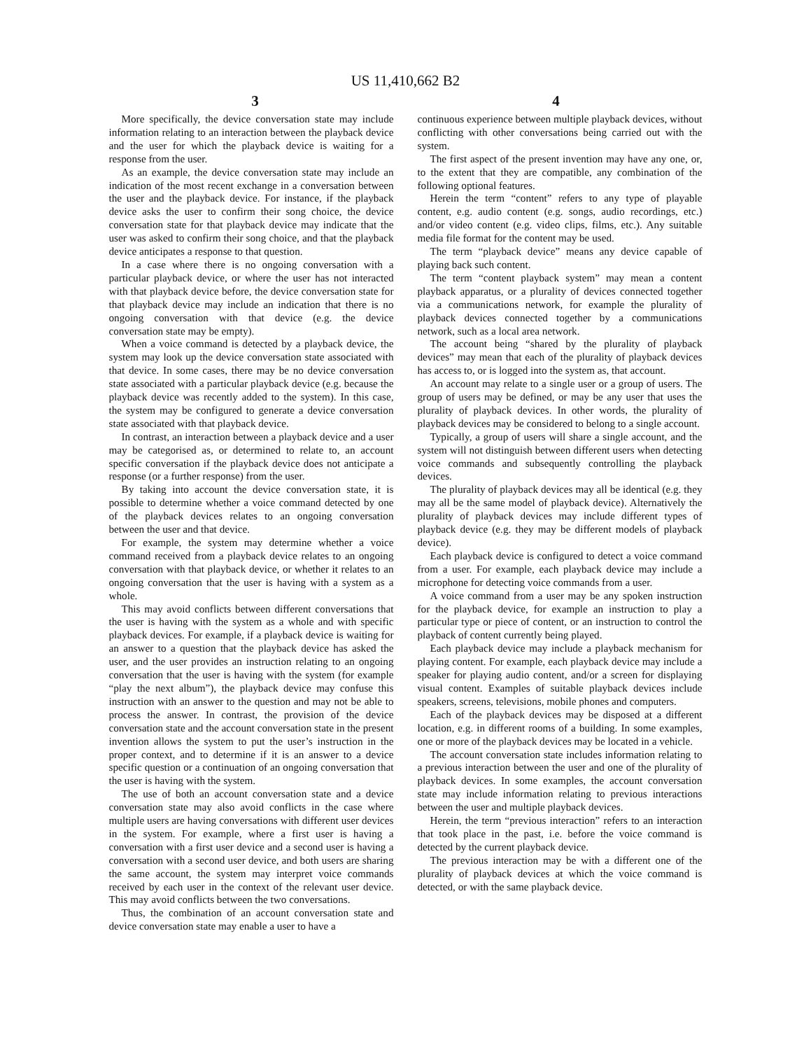US 11,410,662 B2
3 4
More specifically, the device conversation state may include information relating to an interaction between the playback device and the user for which the playback device is waiting for a response from the user.
As an example, the device conversation state may include an indication of the most recent exchange in a conversation between the user and the playback device. For instance, if the playback device asks the user to confirm their song choice, the device conversation state for that playback device may indicate that the user was asked to confirm their song choice, and that the playback device anticipates a response to that question.
In a case where there is no ongoing conversation with a particular playback device, or where the user has not interacted with that playback device before, the device conversation state for that playback device may include an indication that there is no ongoing conversation with that device (e.g. the device conversation state may be empty).
When a voice command is detected by a playback device, the system may look up the device conversation state associated with that device. In some cases, there may be no device conversation state associated with a particular playback device (e.g. because the playback device was recently added to the system). In this case, the system may be configured to generate a device conversation state associated with that playback device.
In contrast, an interaction between a playback device and a user may be categorised as, or determined to relate to, an account specific conversation if the playback device does not anticipate a response (or a further response) from the user.
By taking into account the device conversation state, it is possible to determine whether a voice command detected by one of the playback devices relates to an ongoing conversation between the user and that device.
For example, the system may determine whether a voice command received from a playback device relates to an ongoing conversation with that playback device, or whether it relates to an ongoing conversation that the user is having with a system as a whole.
This may avoid conflicts between different conversations that the user is having with the system as a whole and with specific playback devices. For example, if a playback device is waiting for an answer to a question that the playback device has asked the user, and the user provides an instruction relating to an ongoing conversation that the user is having with the system (for example “play the next album”), the playback device may confuse this instruction with an answer to the question and may not be able to process the answer. In contrast, the provision of the device conversation state and the account conversation state in the present invention allows the system to put the user’s instruction in the proper context, and to determine if it is an answer to a device specific question or a continuation of an ongoing conversation that the user is having with the system.
The use of both an account conversation state and a device conversation state may also avoid conflicts in the case where multiple users are having conversations with different user devices in the system. For example, where a first user is having a conversation with a first user device and a second user is having a conversation with a second user device, and both users are sharing the same account, the system may interpret voice commands received by each user in the context of the relevant user device. This may avoid conflicts between the two conversations.
Thus, the combination of an account conversation state and device conversation state may enable a user to have a
continuous experience between multiple playback devices, without conflicting with other conversations being carried out with the system.
The first aspect of the present invention may have any one, or, to the extent that they are compatible, any combination of the following optional features.
Herein the term “content” refers to any type of playable content, e.g. audio content (e.g. songs, audio recordings, etc.) and/or video content (e.g. video clips, films, etc.). Any suitable media file format for the content may be used.
The term “playback device” means any device capable of playing back such content.
The term “content playback system” may mean a content playback apparatus, or a plurality of devices connected together via a communications network, for example the plurality of playback devices connected together by a communications network, such as a local area network.
The account being “shared by the plurality of playback devices” may mean that each of the plurality of playback devices has access to, or is logged into the system as, that account.
An account may relate to a single user or a group of users. The group of users may be defined, or may be any user that uses the plurality of playback devices. In other words, the plurality of playback devices may be considered to belong to a single account.
Typically, a group of users will share a single account, and the system will not distinguish between different users when detecting voice commands and subsequently controlling the playback devices.
The plurality of playback devices may all be identical (e.g. they may all be the same model of playback device). Alternatively the plurality of playback devices may include different types of playback device (e.g. they may be different models of playback device).
Each playback device is configured to detect a voice command from a user. For example, each playback device may include a microphone for detecting voice commands from a user.
A voice command from a user may be any spoken instruction for the playback device, for example an instruction to play a particular type or piece of content, or an instruction to control the playback of content currently being played.
Each playback device may include a playback mechanism for playing content. For example, each playback device may include a speaker for playing audio content, and/or a screen for displaying visual content. Examples of suitable playback devices include speakers, screens, televisions, mobile phones and computers.
Each of the playback devices may be disposed at a different location, e.g. in different rooms of a building. In some examples, one or more of the playback devices may be located in a vehicle.
The account conversation state includes information relating to a previous interaction between the user and one of the plurality of playback devices. In some examples, the account conversation state may include information relating to previous interactions between the user and multiple playback devices.
Herein, the term “previous interaction” refers to an interaction that took place in the past, i.e. before the voice command is detected by the current playback device.
The previous interaction may be with a different one of the plurality of playback devices at which the voice command is detected, or with the same playback device.